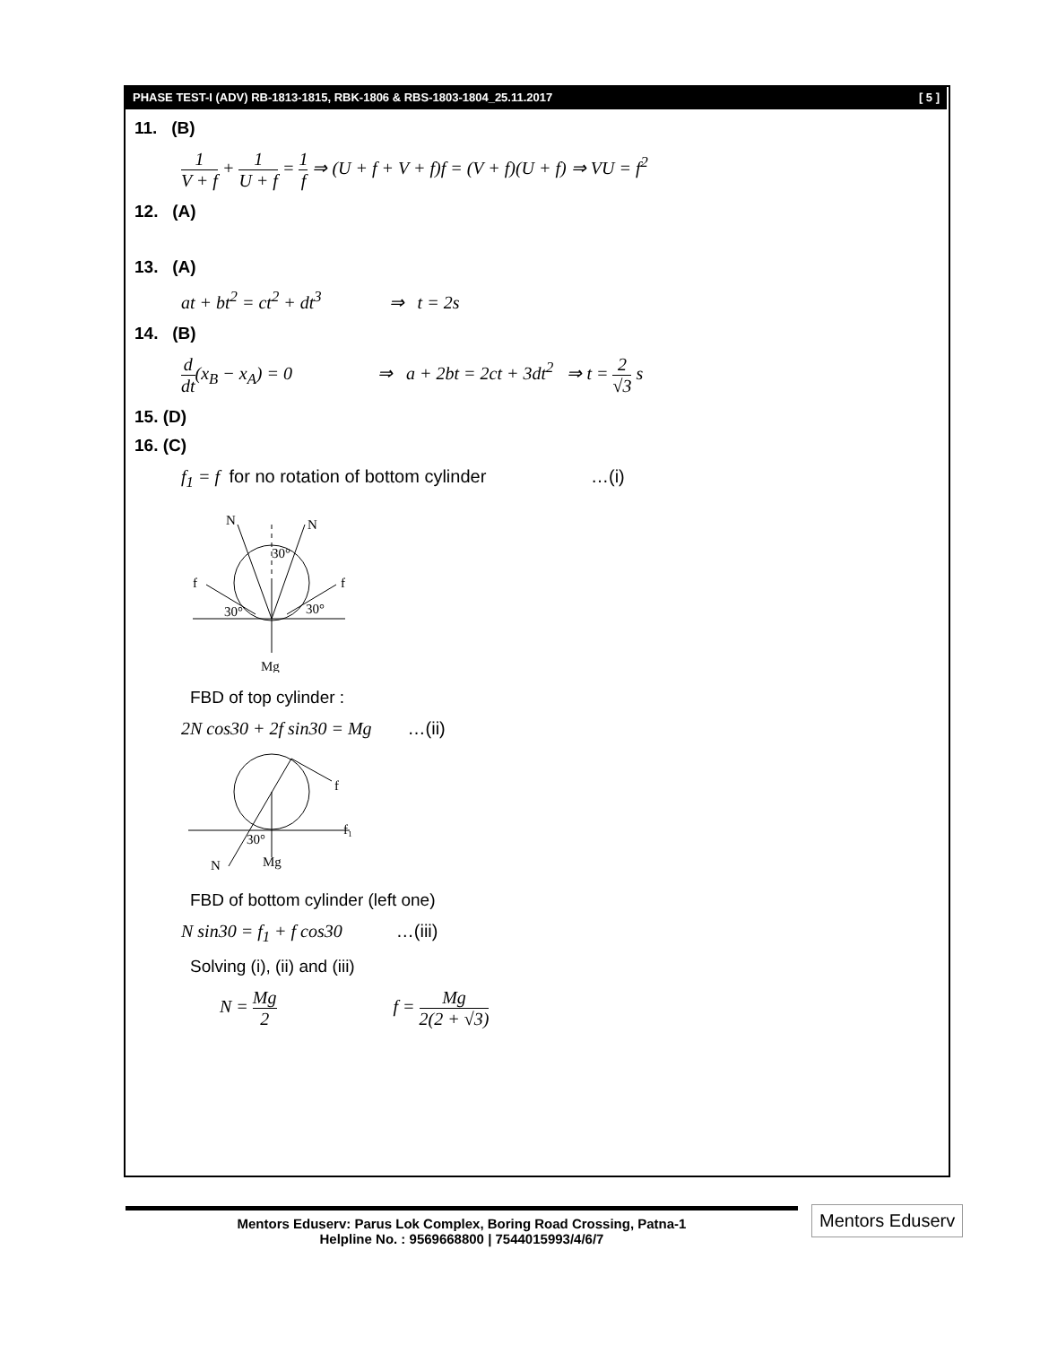PHASE TEST-I (ADV) RB-1813-1815, RBK-1806 & RBS-1803-1804_25.11.2017 [ 5 ]
11. (B)
1 V + f + 1 U + f = 1 f ⇒ (U + f + V + f)f = (V + f)(U + f) ⇒ VU = f<sup>2</sup>
12. (A)
13. (A)
at + bt<sup>2</sup> = ct<sup>2</sup> + dt<sup>3</sup> ⇒ t = 2s
14. (B)
d dt(x<sub>B</sub> − x<sub>A</sub>) = 0 ⇒ a + 2bt = 2ct + 3dt<sup>2</sup> ⇒ t = 2 √3 s
15. (D)
16. (C)
f<sub>1</sub> = f for no rotation of bottom cylinder …(i)
N
N
f
f
30°
30°
30°
Mg
FBD of top cylinder :
2N cos30 + 2f sin30 = Mg …(ii)
f
f₁
30°
N
Mg
FBD of bottom cylinder (left one)
N sin30 = f<sub>1</sub> + f cos30 …(iii)
Solving (i), (ii) and (iii)
N = Mg 2 f = Mg 2(2 + √3)
Mentors Eduserv: Parus Lok Complex, Boring Road Crossing, Patna-1
Helpline No. : 9569668800 | 7544015993/4/6/7
Mentors Eduserv